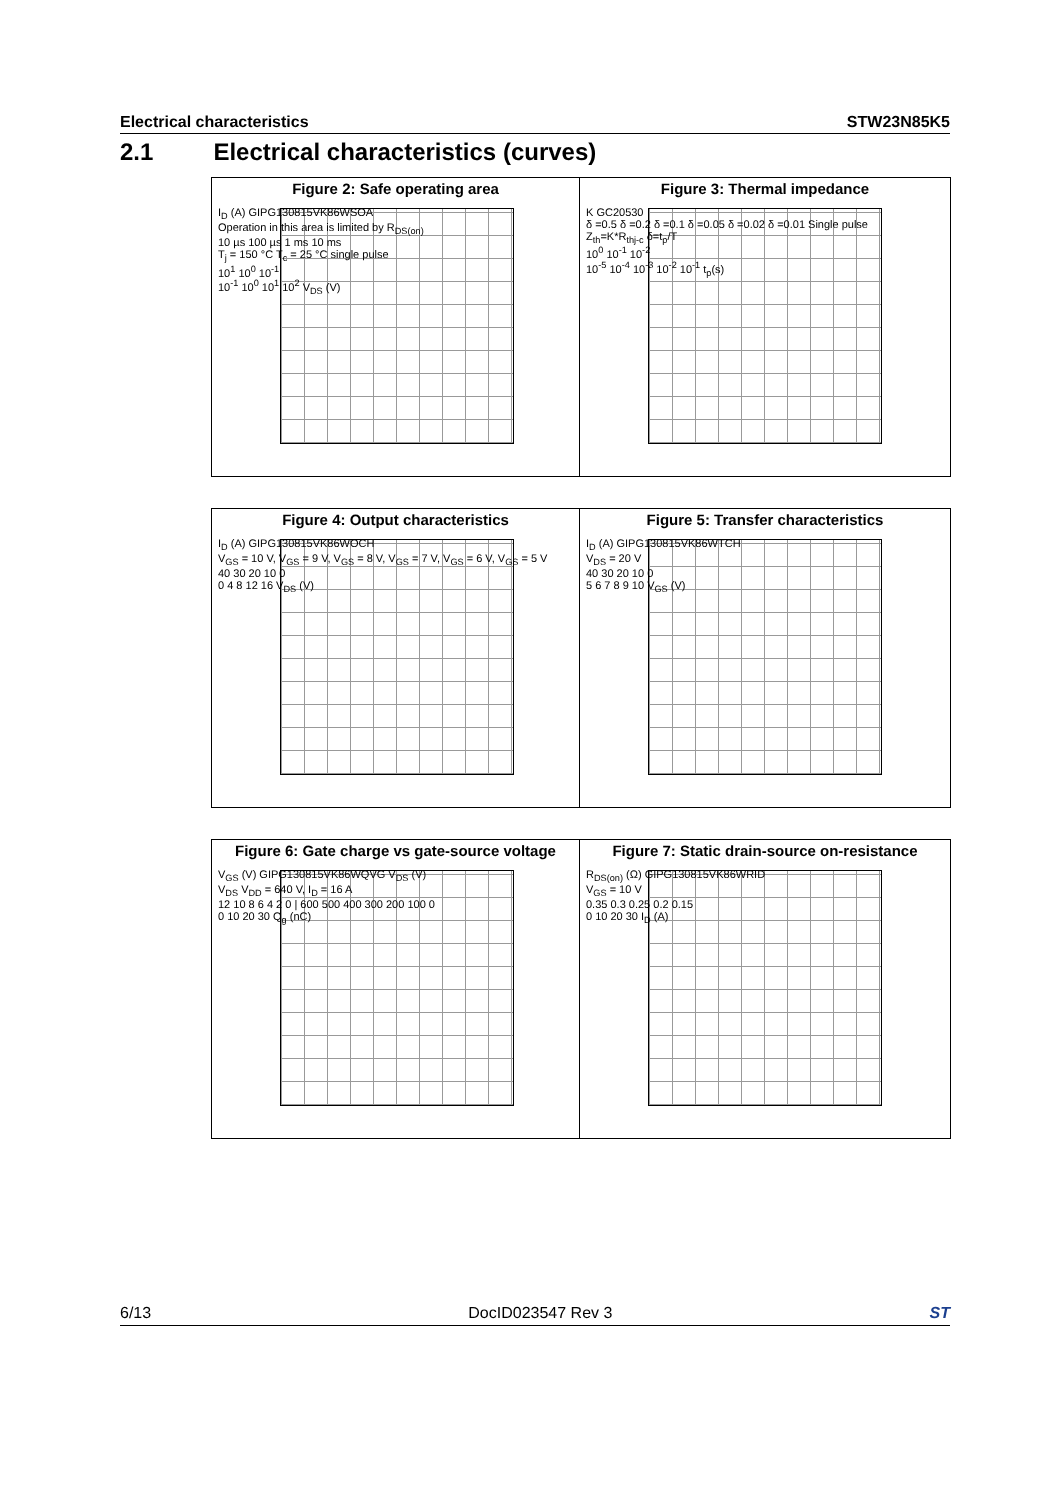Electrical characteristics STW23N85K5
2.1 Electrical characteristics (curves)
Figure 2: Safe operating area
I<sub>D</sub> (A) GIPG130815VK86WSOA
Operation in this area is limited by R<sub>DS(on)</sub>
10 µs 100 µs 1 ms 10 ms
T<sub>j</sub> = 150 °C T<sub>c</sub> = 25 °C single pulse
10<sup>1</sup> 10<sup>0</sup> 10<sup>-1</sup>
10<sup>-1</sup> 10<sup>0</sup> 10<sup>1</sup> 10<sup>2</sup> V<sub>DS</sub> (V)
Figure 3: Thermal impedance
K GC20530
δ =0.5 δ =0.2 δ =0.1 δ =0.05 δ =0.02 δ =0.01 Single pulse
Z<sub>th</sub>=K*R<sub>thj-c</sub> δ=t<sub>p</sub>/T
10<sup>0</sup> 10<sup>-1</sup> 10<sup>-2</sup>
10<sup>-5</sup> 10<sup>-4</sup> 10<sup>-3</sup> 10<sup>-2</sup> 10<sup>-1</sup> t<sub>p</sub>(s)
Figure 4: Output characteristics
I<sub>D</sub> (A) GIPG130815VK86WOCH
V<sub>GS</sub> = 10 V, V<sub>GS</sub> = 9 V, V<sub>GS</sub> = 8 V, V<sub>GS</sub> = 7 V, V<sub>GS</sub> = 6 V, V<sub>GS</sub> = 5 V
40 30 20 10 0
0 4 8 12 16 V<sub>DS</sub> (V)
Figure 5: Transfer characteristics
I<sub>D</sub> (A) GIPG130815VK86WTCH
V<sub>DS</sub> = 20 V
40 30 20 10 0
5 6 7 8 9 10 V<sub>GS</sub> (V)
Figure 6: Gate charge vs gate-source voltage
V<sub>GS</sub> (V) GIPG130815VK86WQVG V<sub>DS</sub> (V)
V<sub>DS</sub> V<sub>DD</sub> = 640 V, I<sub>D</sub> = 16 A
12 10 8 6 4 2 0 | 600 500 400 300 200 100 0
0 10 20 30 Q<sub>g</sub> (nC)
Figure 7: Static drain-source on-resistance
R<sub>DS(on)</sub> (Ω) GIPG130815VK86WRID
V<sub>GS</sub> = 10 V
0.35 0.3 0.25 0.2 0.15
0 10 20 30 I<sub>D</sub> (A)
6/13 DocID023547 Rev 3 ST